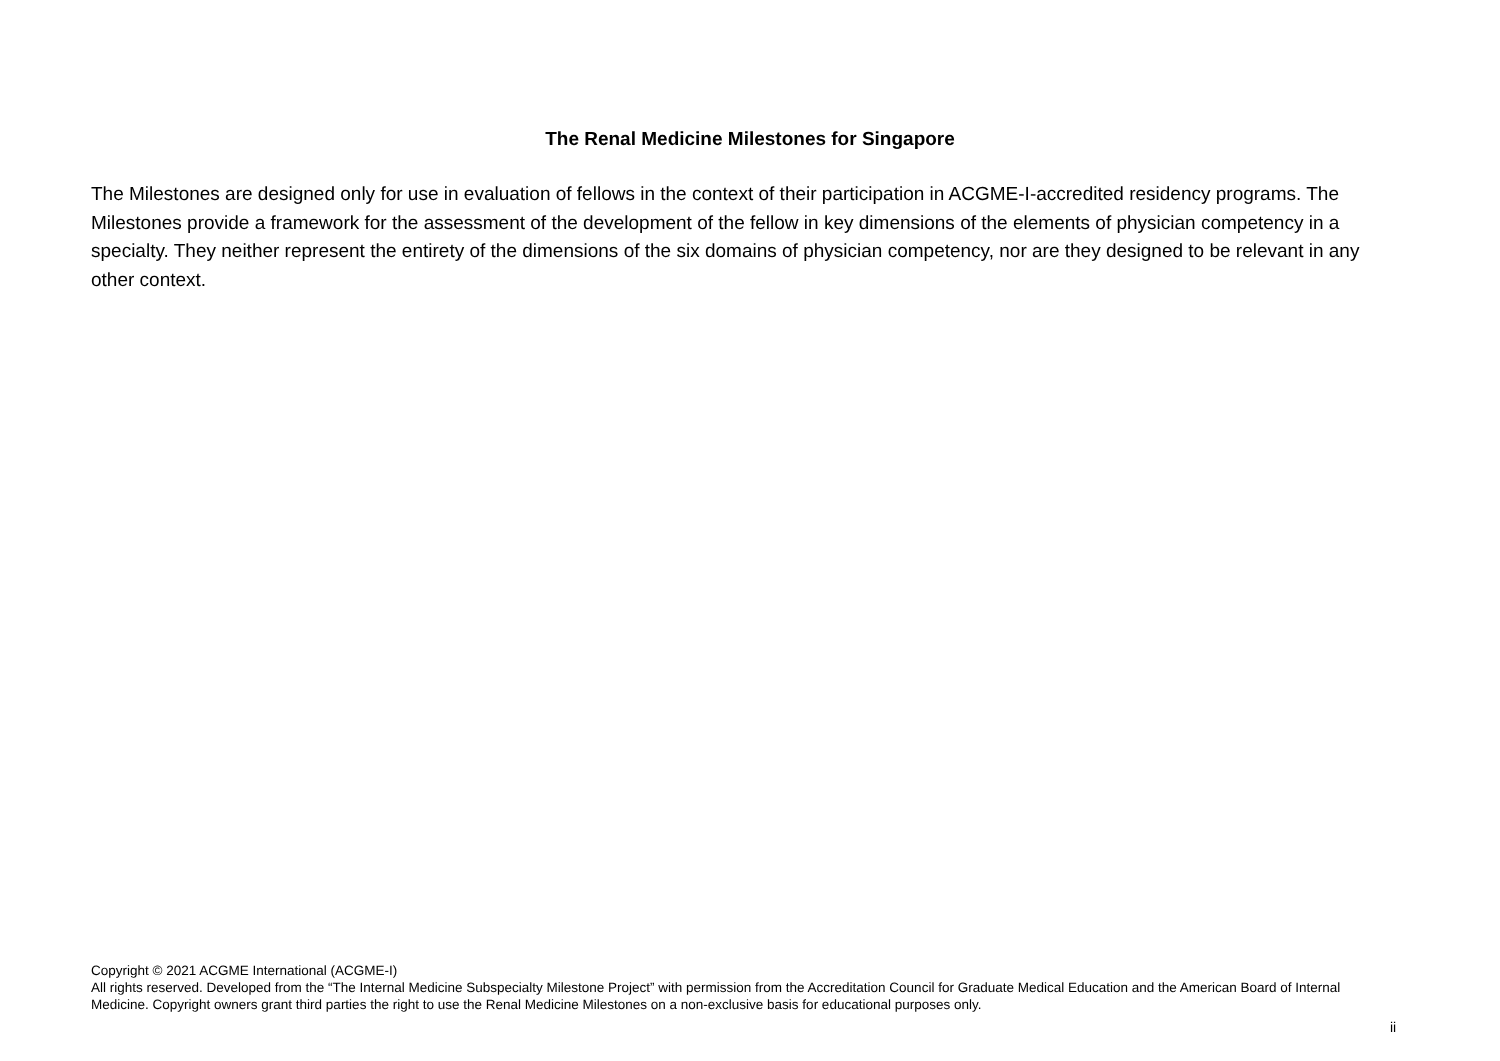The Renal Medicine Milestones for Singapore
The Milestones are designed only for use in evaluation of fellows in the context of their participation in ACGME-I-accredited residency programs. The Milestones provide a framework for the assessment of the development of the fellow in key dimensions of the elements of physician competency in a specialty. They neither represent the entirety of the dimensions of the six domains of physician competency, nor are they designed to be relevant in any other context.
Copyright © 2021 ACGME International (ACGME-I)
All rights reserved. Developed from the “The Internal Medicine Subspecialty Milestone Project” with permission from the Accreditation Council for Graduate Medical Education and the American Board of Internal Medicine. Copyright owners grant third parties the right to use the Renal Medicine Milestones on a non-exclusive basis for educational purposes only.
ii